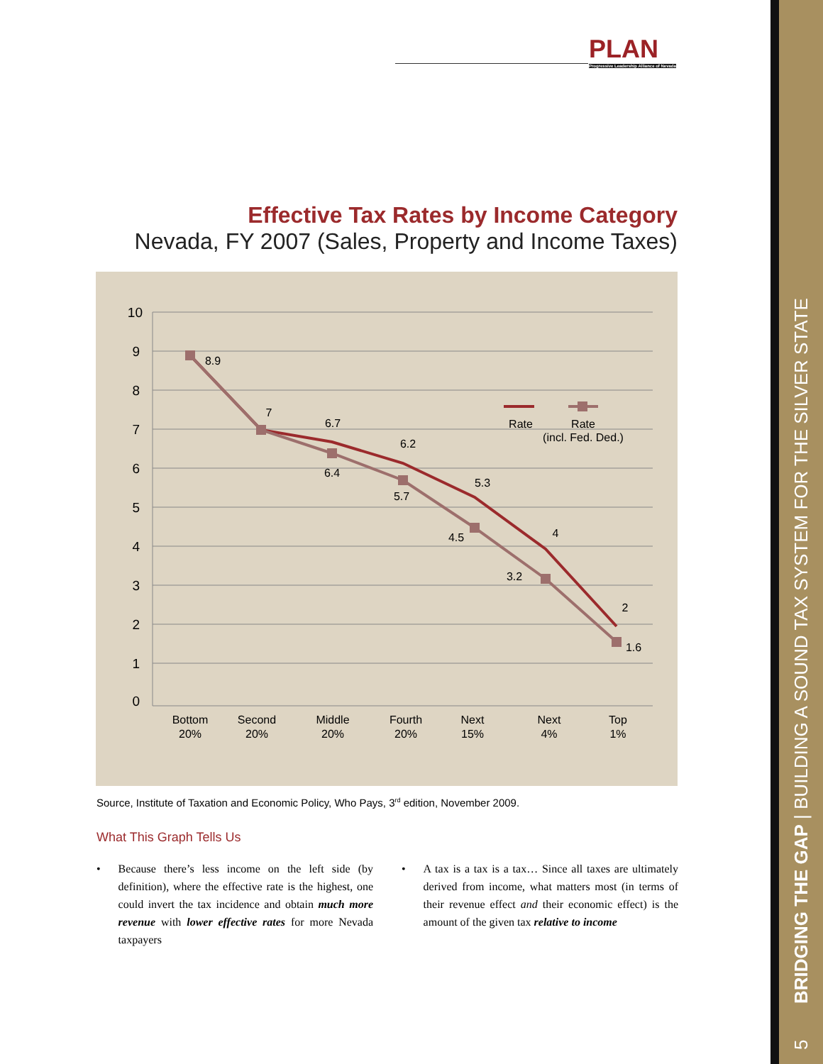PLAN
Progressive Leadership Alliance of Nevada
5 BRIDGING THE GAP | BUILDING A SOUND TAX SYSTEM FOR THE SILVER STATE
Effective Tax Rates by Income Category
Nevada, FY 2007 (Sales, Property and Income Taxes)
10
9
8
7
6
5
4
3
2
1
0
8.9
7
6.7
6.4
6.2
5.7
5.3
4.5
4
3.2
2
1.6
Rate
Rate
(incl. Fed. Ded.)
Bottom
20%
Second
20%
Middle
20%
Fourth
20%
Next
15%
Next
4%
Top
1%
Source, Institute of Taxation and Economic Policy, Who Pays, 3<sup>rd</sup> edition, November 2009.
What This Graph Tells Us
• Because there’s less income on the left side (by definition), where the effective rate is the highest, one could invert the tax incidence and obtain much more revenue with lower effective rates for more Nevada taxpayers
• A tax is a tax is a tax… Since all taxes are ultimately derived from income, what matters most (in terms of their revenue effect and their economic effect) is the amount of the given tax relative to income